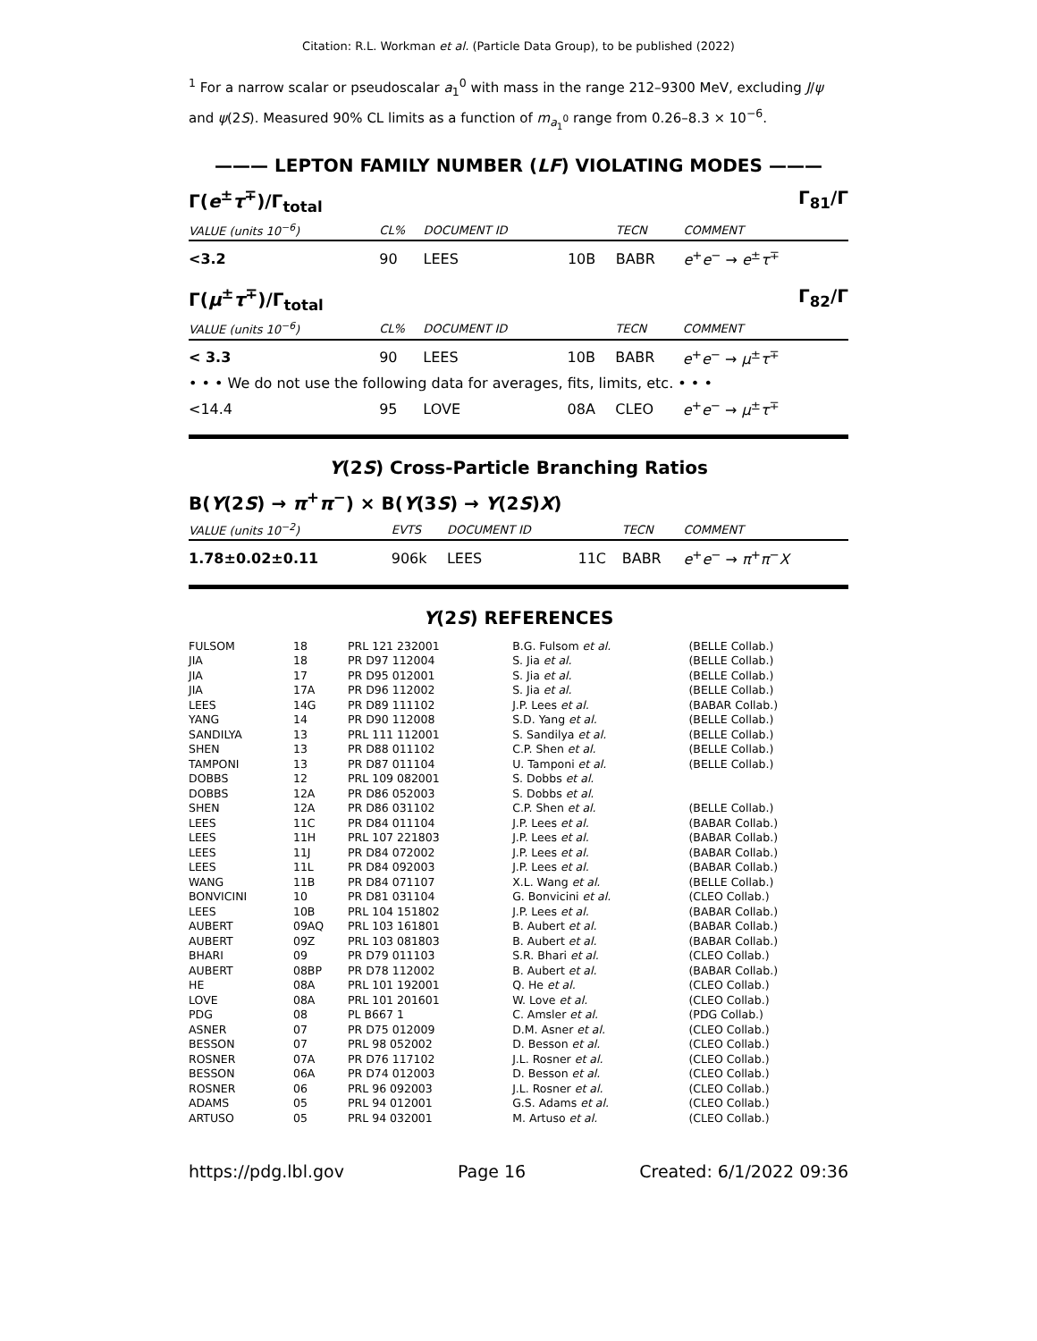Citation: R.L. Workman et al. (Particle Data Group), to be published (2022)
<sup>1</sup> For a narrow scalar or pseudoscalar a<sub>1</sub><sup>0</sup> with mass in the range 212–9300 MeV, excluding J/ψ and ψ(2S). Measured 90% CL limits as a function of m<sub>a<sub>1</sub><sup>0</sup></sub> range from 0.26–8.3 × 10<sup>−6</sup>.
——— LEPTON FAMILY NUMBER (LF) VIOLATING MODES ———
Γ(e<sup>±</sup>τ<sup>∓</sup>)/Γ<sub>total</sub> Γ<sub>81</sub>/Γ
| VALUE (units 10<sup>−6</sup>) | CL% | DOCUMENT ID | | TECN | COMMENT |
| --- | --- | --- | --- | --- | --- |
| <3.2 | 90 | LEES | 10B | BABR | e<sup>+</sup> e<sup>−</sup> → e<sup>±</sup> τ<sup>∓</sup> |
Γ(μ<sup>±</sup>τ<sup>∓</sup>)/Γ<sub>total</sub> Γ<sub>82</sub>/Γ
| VALUE (units 10<sup>−6</sup>) | CL% | DOCUMENT ID | | TECN | COMMENT |
| --- | --- | --- | --- | --- | --- |
| < 3.3 | 90 | LEES | 10B | BABR | e<sup>+</sup> e<sup>−</sup> → μ<sup>±</sup> τ<sup>∓</sup> |
| • • • We do not use the following data for averages, fits, limits, etc. • • • | | | | | |
| <14.4 | 95 | LOVE | 08A | CLEO | e<sup>+</sup> e<sup>−</sup> → μ<sup>±</sup> τ<sup>∓</sup> |
Υ(2S) Cross-Particle Branching Ratios
B(Υ(2S) → π<sup>+</sup>π<sup>−</sup>) × B(Υ(3S) → Υ(2S)X)
| VALUE (units 10<sup>−2</sup>) | EVTS | DOCUMENT ID | | TECN | COMMENT |
| --- | --- | --- | --- | --- | --- |
| 1.78±0.02±0.11 | 906k | LEES | 11C | BABR | e<sup>+</sup> e<sup>−</sup> → π<sup>+</sup> π<sup>−</sup> X |
Υ(2S) REFERENCES
| FULSOM | 18 | PRL 121 232001 | B.G. Fulsom et al. | (BELLE Collab.) |
| JIA | 18 | PR D97 112004 | S. Jia et al. | (BELLE Collab.) |
| JIA | 17 | PR D95 012001 | S. Jia et al. | (BELLE Collab.) |
| JIA | 17A | PR D96 112002 | S. Jia et al. | (BELLE Collab.) |
| LEES | 14G | PR D89 111102 | J.P. Lees et al. | (BABAR Collab.) |
| YANG | 14 | PR D90 112008 | S.D. Yang et al. | (BELLE Collab.) |
| SANDILYA | 13 | PRL 111 112001 | S. Sandilya et al. | (BELLE Collab.) |
| SHEN | 13 | PR D88 011102 | C.P. Shen et al. | (BELLE Collab.) |
| TAMPONI | 13 | PR D87 011104 | U. Tamponi et al. | (BELLE Collab.) |
| DOBBS | 12 | PRL 109 082001 | S. Dobbs et al. | |
| DOBBS | 12A | PR D86 052003 | S. Dobbs et al. | |
| SHEN | 12A | PR D86 031102 | C.P. Shen et al. | (BELLE Collab.) |
| LEES | 11C | PR D84 011104 | J.P. Lees et al. | (BABAR Collab.) |
| LEES | 11H | PRL 107 221803 | J.P. Lees et al. | (BABAR Collab.) |
| LEES | 11J | PR D84 072002 | J.P. Lees et al. | (BABAR Collab.) |
| LEES | 11L | PR D84 092003 | J.P. Lees et al. | (BABAR Collab.) |
| WANG | 11B | PR D84 071107 | X.L. Wang et al. | (BELLE Collab.) |
| BONVICINI | 10 | PR D81 031104 | G. Bonvicini et al. | (CLEO Collab.) |
| LEES | 10B | PRL 104 151802 | J.P. Lees et al. | (BABAR Collab.) |
| AUBERT | 09AQ | PRL 103 161801 | B. Aubert et al. | (BABAR Collab.) |
| AUBERT | 09Z | PRL 103 081803 | B. Aubert et al. | (BABAR Collab.) |
| BHARI | 09 | PR D79 011103 | S.R. Bhari et al. | (CLEO Collab.) |
| AUBERT | 08BP | PR D78 112002 | B. Aubert et al. | (BABAR Collab.) |
| HE | 08A | PRL 101 192001 | Q. He et al. | (CLEO Collab.) |
| LOVE | 08A | PRL 101 201601 | W. Love et al. | (CLEO Collab.) |
| PDG | 08 | PL B667 1 | C. Amsler et al. | (PDG Collab.) |
| ASNER | 07 | PR D75 012009 | D.M. Asner et al. | (CLEO Collab.) |
| BESSON | 07 | PRL 98 052002 | D. Besson et al. | (CLEO Collab.) |
| ROSNER | 07A | PR D76 117102 | J.L. Rosner et al. | (CLEO Collab.) |
| BESSON | 06A | PR D74 012003 | D. Besson et al. | (CLEO Collab.) |
| ROSNER | 06 | PRL 96 092003 | J.L. Rosner et al. | (CLEO Collab.) |
| ADAMS | 05 | PRL 94 012001 | G.S. Adams et al. | (CLEO Collab.) |
| ARTUSO | 05 | PRL 94 032001 | M. Artuso et al. | (CLEO Collab.) |
https://pdg.lbl.gov Page 16 Created: 6/1/2022 09:36